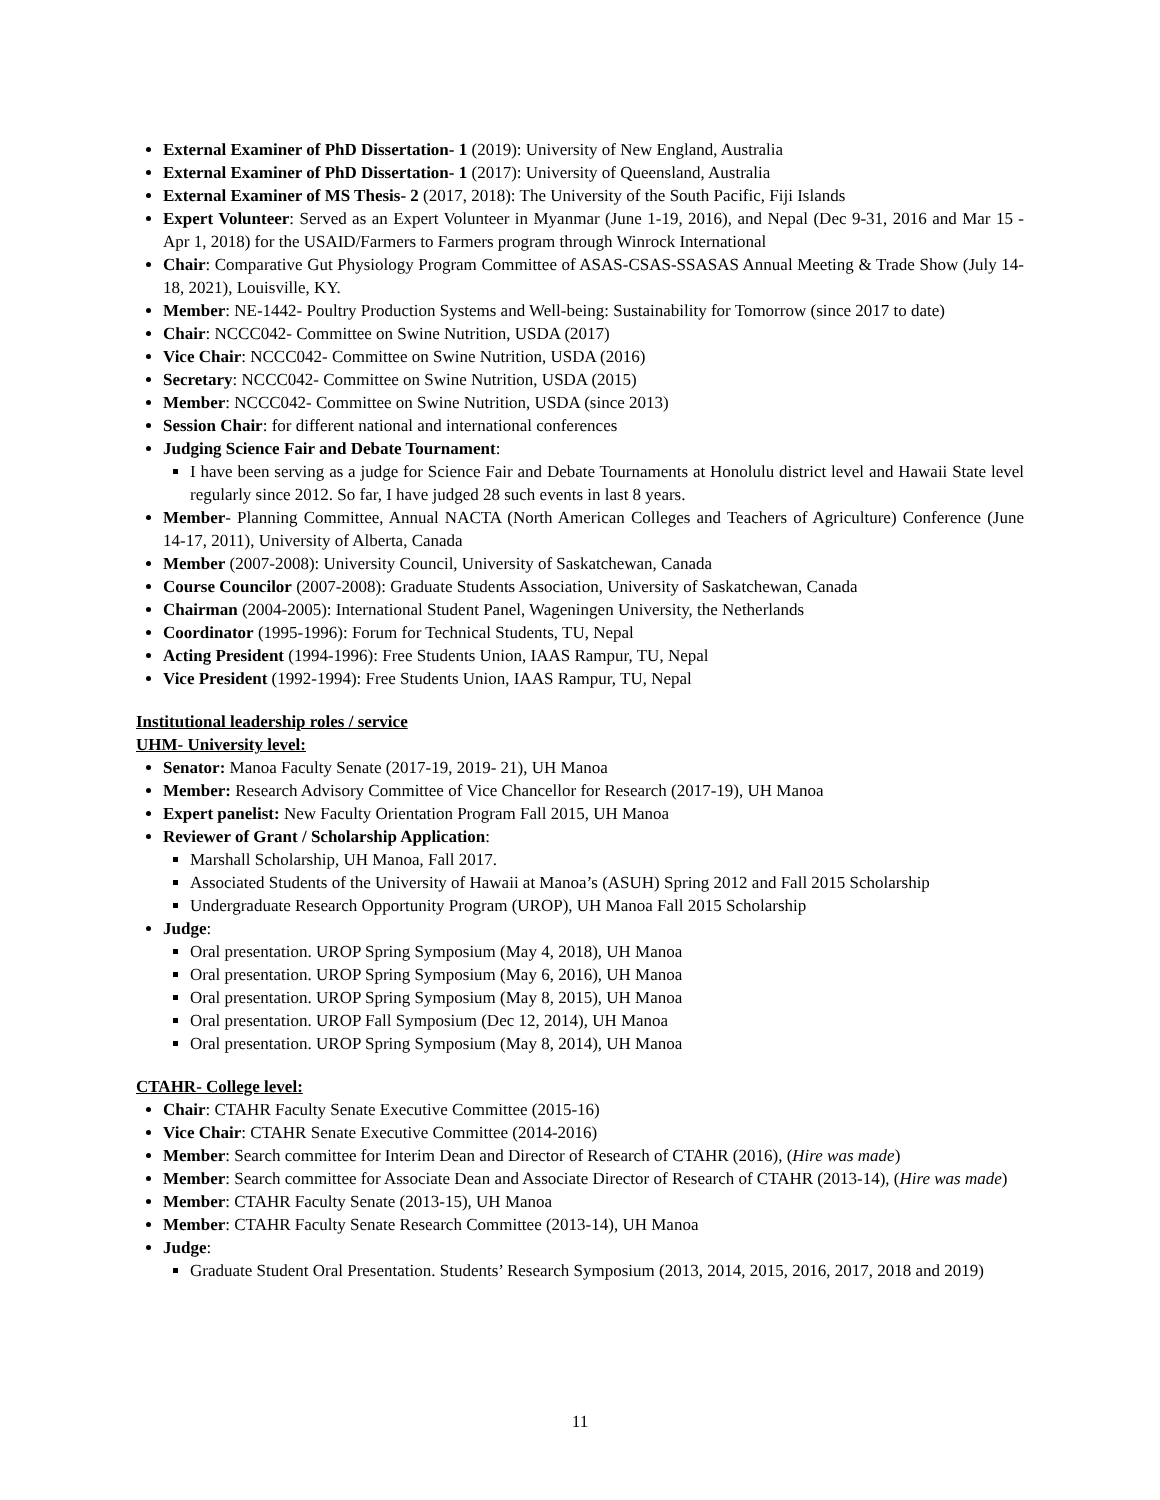External Examiner of PhD Dissertation- 1 (2019): University of New England, Australia
External Examiner of PhD Dissertation- 1 (2017): University of Queensland, Australia
External Examiner of MS Thesis- 2 (2017, 2018): The University of the South Pacific, Fiji Islands
Expert Volunteer: Served as an Expert Volunteer in Myanmar (June 1-19, 2016), and Nepal (Dec 9-31, 2016 and Mar 15 - Apr 1, 2018) for the USAID/Farmers to Farmers program through Winrock International
Chair: Comparative Gut Physiology Program Committee of ASAS-CSAS-SSASAS Annual Meeting & Trade Show (July 14-18, 2021), Louisville, KY.
Member: NE-1442- Poultry Production Systems and Well-being: Sustainability for Tomorrow (since 2017 to date)
Chair: NCCC042- Committee on Swine Nutrition, USDA (2017)
Vice Chair: NCCC042- Committee on Swine Nutrition, USDA (2016)
Secretary: NCCC042- Committee on Swine Nutrition, USDA (2015)
Member: NCCC042- Committee on Swine Nutrition, USDA (since 2013)
Session Chair: for different national and international conferences
Judging Science Fair and Debate Tournament:
I have been serving as a judge for Science Fair and Debate Tournaments at Honolulu district level and Hawaii State level regularly since 2012. So far, I have judged 28 such events in last 8 years.
Member- Planning Committee, Annual NACTA (North American Colleges and Teachers of Agriculture) Conference (June 14-17, 2011), University of Alberta, Canada
Member (2007-2008): University Council, University of Saskatchewan, Canada
Course Councilor (2007-2008): Graduate Students Association, University of Saskatchewan, Canada
Chairman (2004-2005): International Student Panel, Wageningen University, the Netherlands
Coordinator (1995-1996): Forum for Technical Students, TU, Nepal
Acting President (1994-1996): Free Students Union, IAAS Rampur, TU, Nepal
Vice President (1992-1994): Free Students Union, IAAS Rampur, TU, Nepal
Institutional leadership roles / service
UHM- University level:
Senator: Manoa Faculty Senate (2017-19, 2019- 21), UH Manoa
Member: Research Advisory Committee of Vice Chancellor for Research (2017-19), UH Manoa
Expert panelist: New Faculty Orientation Program Fall 2015, UH Manoa
Reviewer of Grant / Scholarship Application:
Marshall Scholarship, UH Manoa, Fall 2017.
Associated Students of the University of Hawaii at Manoa’s (ASUH) Spring 2012 and Fall 2015 Scholarship
Undergraduate Research Opportunity Program (UROP), UH Manoa Fall 2015 Scholarship
Judge:
Oral presentation. UROP Spring Symposium (May 4, 2018), UH Manoa
Oral presentation. UROP Spring Symposium (May 6, 2016), UH Manoa
Oral presentation. UROP Spring Symposium (May 8, 2015), UH Manoa
Oral presentation. UROP Fall Symposium (Dec 12, 2014), UH Manoa
Oral presentation. UROP Spring Symposium (May 8, 2014), UH Manoa
CTAHR- College level:
Chair: CTAHR Faculty Senate Executive Committee (2015-16)
Vice Chair: CTAHR Senate Executive Committee (2014-2016)
Member: Search committee for Interim Dean and Director of Research of CTAHR (2016), (Hire was made)
Member: Search committee for Associate Dean and Associate Director of Research of CTAHR (2013-14), (Hire was made)
Member: CTAHR Faculty Senate (2013-15), UH Manoa
Member: CTAHR Faculty Senate Research Committee (2013-14), UH Manoa
Judge:
Graduate Student Oral Presentation. Students’ Research Symposium (2013, 2014, 2015, 2016, 2017, 2018 and 2019)
11